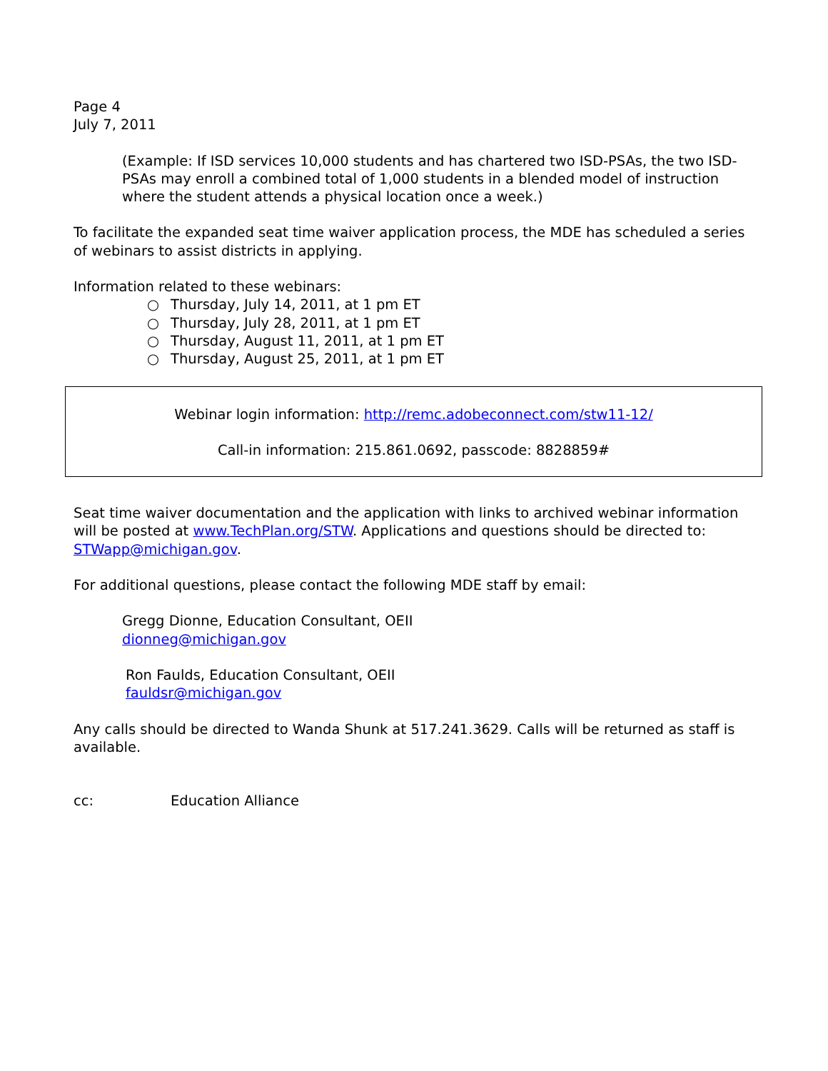Page 4
July 7, 2011
(Example: If ISD services 10,000 students and has chartered two ISD-PSAs, the two ISD-PSAs may enroll a combined total of 1,000 students in a blended model of instruction where the student attends a physical location once a week.)
To facilitate the expanded seat time waiver application process, the MDE has scheduled a series of webinars to assist districts in applying.
Information related to these webinars:
○ Thursday, July 14, 2011, at 1 pm ET
○ Thursday, July 28, 2011, at 1 pm ET
○ Thursday, August 11, 2011, at 1 pm ET
○ Thursday, August 25, 2011, at 1 pm ET
Webinar login information: http://remc.adobeconnect.com/stw11-12/
Call-in information: 215.861.0692, passcode: 8828859#
Seat time waiver documentation and the application with links to archived webinar information will be posted at www.TechPlan.org/STW. Applications and questions should be directed to: STWapp@michigan.gov.
For additional questions, please contact the following MDE staff by email:
Gregg Dionne, Education Consultant, OEII
dionneg@michigan.gov
Ron Faulds, Education Consultant, OEII
fauldsr@michigan.gov
Any calls should be directed to Wanda Shunk at 517.241.3629. Calls will be returned as staff is available.
cc: Education Alliance